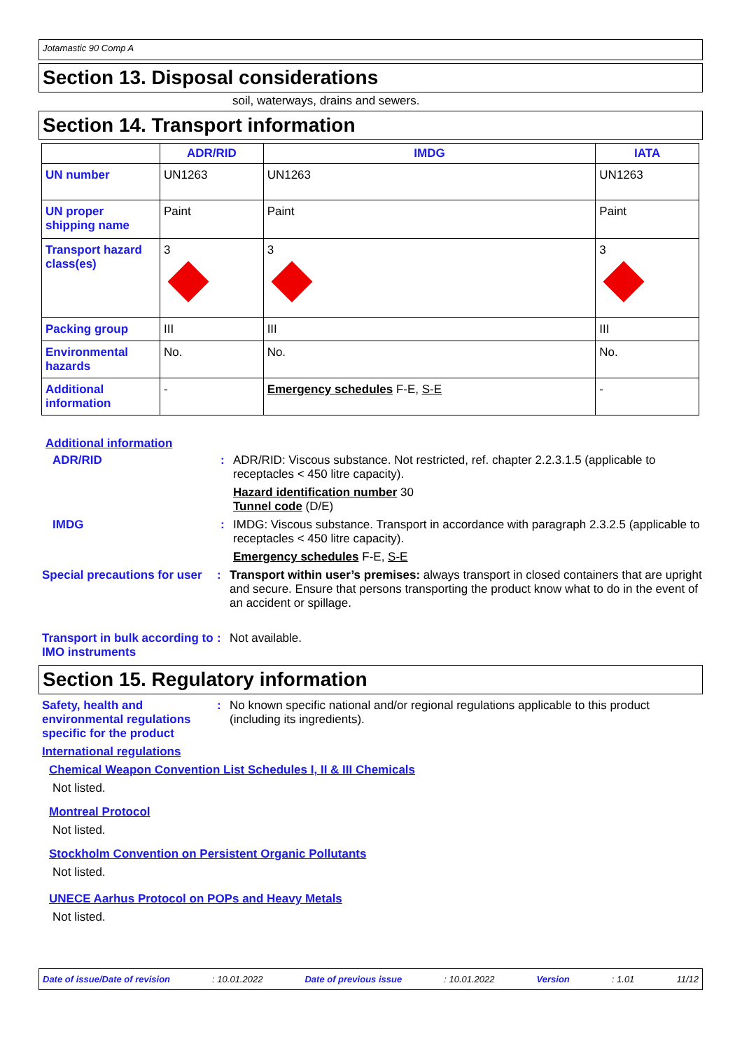Jotamastic 90 Comp A
Section 13. Disposal considerations
soil, waterways, drains and sewers.
Section 14. Transport information
| | ADR/RID | IMDG | IATA |
| --- | --- | --- | --- |
| UN number | UN1263 | UN1263 | UN1263 |
| UN proper shipping name | Paint | Paint | Paint |
| Transport hazard class(es) | 3 | 3 | 3 |
| Packing group | III | III | III |
| Environmental hazards | No. | No. | No. |
| Additional information | - | Emergency schedules F-E, S-E | - |
Additional information
ADR/RID : ADR/RID: Viscous substance. Not restricted, ref. chapter 2.2.3.1.5 (applicable to receptacles < 450 litre capacity).
Hazard identification number 30
Tunnel code (D/E)
IMDG : IMDG: Viscous substance. Transport in accordance with paragraph 2.3.2.5 (applicable to receptacles < 450 litre capacity).
Emergency schedules F-E, S-E
Special precautions for user
: Transport within user’s premises: always transport in closed containers that are upright and secure. Ensure that persons transporting the product know what to do in the event of an accident or spillage.
Transport in bulk according to IMO instruments
: Not available.
Section 15. Regulatory information
Safety, health and environmental regulations specific for the product
: No known specific national and/or regional regulations applicable to this product (including its ingredients).
International regulations
Chemical Weapon Convention List Schedules I, II & III Chemicals
Not listed.
Montreal Protocol
Not listed.
Stockholm Convention on Persistent Organic Pollutants
Not listed.
UNECE Aarhus Protocol on POPs and Heavy Metals
Not listed.
Date of issue/Date of revision: 10.01.2022 Date of previous issue: 10.01.2022 Version: 1.01 11/12